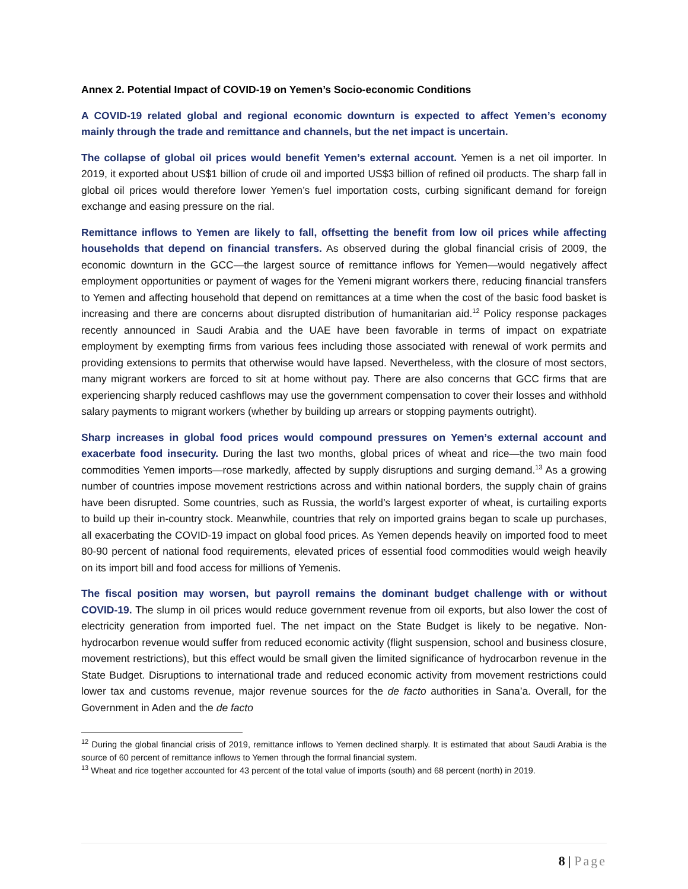Annex 2. Potential Impact of COVID-19 on Yemen’s Socio-economic Conditions
A COVID-19 related global and regional economic downturn is expected to affect Yemen’s economy mainly through the trade and remittance and channels, but the net impact is uncertain.
The collapse of global oil prices would benefit Yemen’s external account. Yemen is a net oil importer. In 2019, it exported about US$1 billion of crude oil and imported US$3 billion of refined oil products. The sharp fall in global oil prices would therefore lower Yemen’s fuel importation costs, curbing significant demand for foreign exchange and easing pressure on the rial.
Remittance inflows to Yemen are likely to fall, offsetting the benefit from low oil prices while affecting households that depend on financial transfers. As observed during the global financial crisis of 2009, the economic downturn in the GCC—the largest source of remittance inflows for Yemen—would negatively affect employment opportunities or payment of wages for the Yemeni migrant workers there, reducing financial transfers to Yemen and affecting household that depend on remittances at a time when the cost of the basic food basket is increasing and there are concerns about disrupted distribution of humanitarian aid.<sup>12</sup> Policy response packages recently announced in Saudi Arabia and the UAE have been favorable in terms of impact on expatriate employment by exempting firms from various fees including those associated with renewal of work permits and providing extensions to permits that otherwise would have lapsed. Nevertheless, with the closure of most sectors, many migrant workers are forced to sit at home without pay. There are also concerns that GCC firms that are experiencing sharply reduced cashflows may use the government compensation to cover their losses and withhold salary payments to migrant workers (whether by building up arrears or stopping payments outright).
Sharp increases in global food prices would compound pressures on Yemen’s external account and exacerbate food insecurity. During the last two months, global prices of wheat and rice—the two main food commodities Yemen imports—rose markedly, affected by supply disruptions and surging demand.<sup>13</sup> As a growing number of countries impose movement restrictions across and within national borders, the supply chain of grains have been disrupted. Some countries, such as Russia, the world’s largest exporter of wheat, is curtailing exports to build up their in-country stock. Meanwhile, countries that rely on imported grains began to scale up purchases, all exacerbating the COVID-19 impact on global food prices. As Yemen depends heavily on imported food to meet 80-90 percent of national food requirements, elevated prices of essential food commodities would weigh heavily on its import bill and food access for millions of Yemenis.
The fiscal position may worsen, but payroll remains the dominant budget challenge with or without COVID-19. The slump in oil prices would reduce government revenue from oil exports, but also lower the cost of electricity generation from imported fuel. The net impact on the State Budget is likely to be negative. Non-hydrocarbon revenue would suffer from reduced economic activity (flight suspension, school and business closure, movement restrictions), but this effect would be small given the limited significance of hydrocarbon revenue in the State Budget. Disruptions to international trade and reduced economic activity from movement restrictions could lower tax and customs revenue, major revenue sources for the de facto authorities in Sana’a. Overall, for the Government in Aden and the de facto
<sup>12</sup> During the global financial crisis of 2019, remittance inflows to Yemen declined sharply. It is estimated that about Saudi Arabia is the source of 60 percent of remittance inflows to Yemen through the formal financial system.
<sup>13</sup> Wheat and rice together accounted for 43 percent of the total value of imports (south) and 68 percent (north) in 2019.
8 | Page